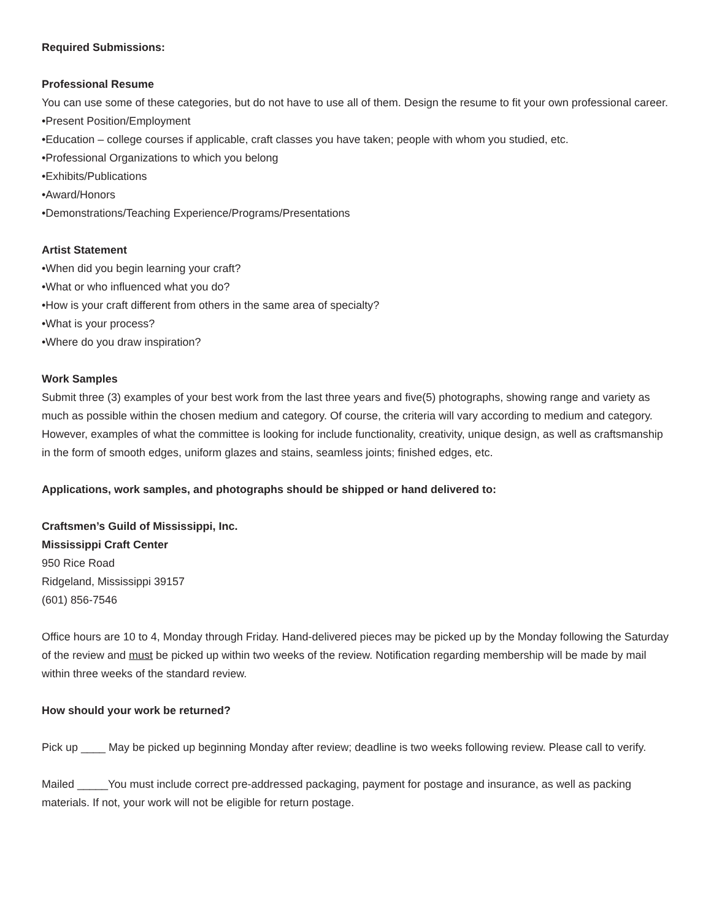Required Submissions:
Professional Resume
You can use some of these categories, but do not have to use all of them. Design the resume to fit your own professional career.
•Present Position/Employment
•Education – college courses if applicable, craft classes you have taken; people with whom you studied, etc.
•Professional Organizations to which you belong
•Exhibits/Publications
•Award/Honors
•Demonstrations/Teaching Experience/Programs/Presentations
Artist Statement
•When did you begin learning your craft?
•What or who influenced what you do?
•How is your craft different from others in the same area of specialty?
•What is your process?
•Where do you draw inspiration?
Work Samples
Submit three (3) examples of your best work from the last three years and five(5) photographs, showing range and variety as much as possible within the chosen medium and category. Of course, the criteria will vary according to medium and category. However, examples of what the committee is looking for include functionality, creativity, unique design, as well as craftsmanship in the form of smooth edges, uniform glazes and stains, seamless joints; finished edges, etc.
Applications, work samples, and photographs should be shipped or hand delivered to:
Craftsmen’s Guild of Mississippi, Inc.
Mississippi Craft Center
950 Rice Road
Ridgeland, Mississippi 39157
(601) 856-7546
Office hours are 10 to 4, Monday through Friday. Hand-delivered pieces may be picked up by the Monday following the Saturday of the review and must be picked up within two weeks of the review. Notification regarding membership will be made by mail within three weeks of the standard review.
How should your work be returned?
Pick up ____ May be picked up beginning Monday after review; deadline is two weeks following review. Please call to verify.
Mailed _____You must include correct pre-addressed packaging, payment for postage and insurance, as well as packing materials. If not, your work will not be eligible for return postage.